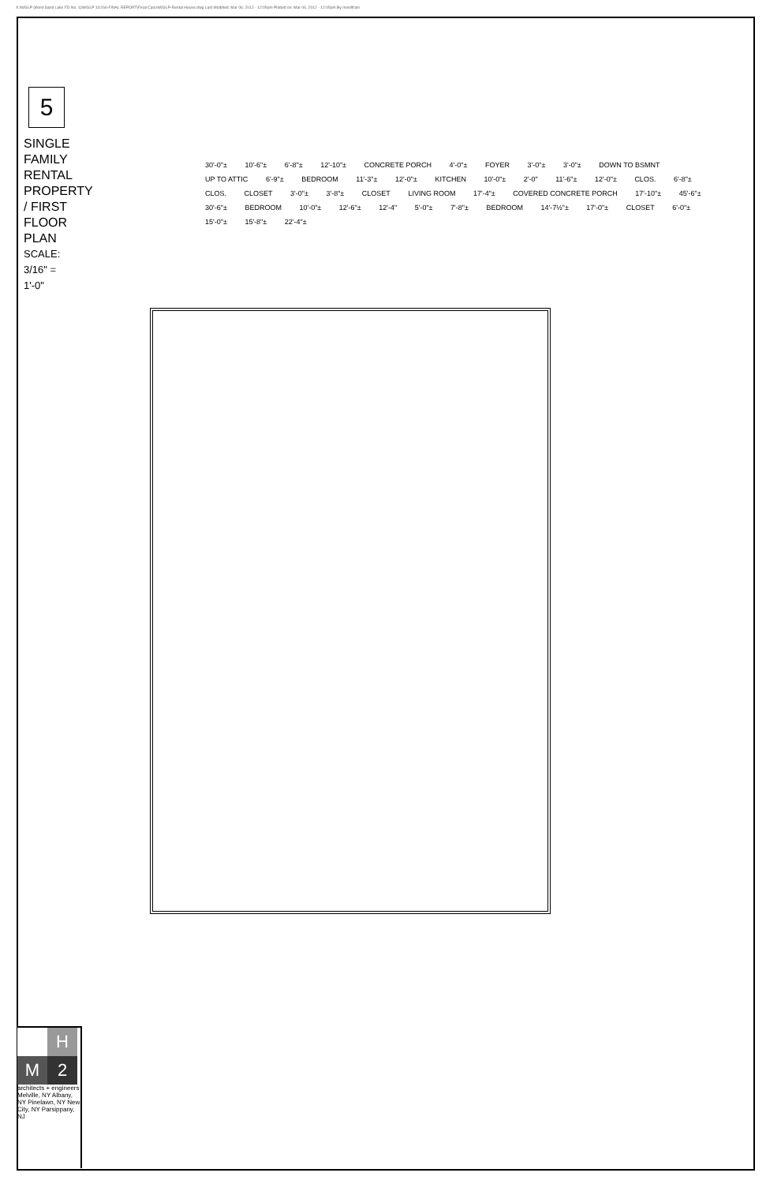X:\WGLP (West Sand Lake FD No. 1)\WGLP 1101\6-FINAL REPORT\Final Calcs\WGLP-Rental House.dwg Last Modified: Mar 06, 2012 - 12:05pm Plotted on: Mar 06, 2012 - 12:05pm By mwolfram
5
SINGLE FAMILY RENTAL PROPERTY / FIRST FLOOR PLAN
SCALE: 3/16" = 1'-0"
30'-0"± 10'-6"± 6'-8"± 12'-10"± CONCRETE PORCH 4'-0"± FOYER 3'-0"± 3'-0"± DOWN TO BSMNT UP TO ATTIC 6'-9"± BEDROOM 11'-3"± 12'-0"± KITCHEN 10'-0"± 2'-0" 11'-6"± 12'-0"± CLOS. 6'-8"± CLOS. CLOSET 3'-0"± 3'-8"± CLOSET LIVING ROOM 17'-4"± COVERED CONCRETE PORCH 17'-10"± 45'-6"± 30'-6"± BEDROOM 10'-0"± 12'-6"± 12'-4" 5'-0"± 7'-8"± BEDROOM 14'-7½"± 17'-0"± CLOSET 6'-0"± 15'-0"± 15'-8"± 22'-4"±
H
M 2
architects + engineers
Melville, NY Albany, NY Pinelawn, NY New City, NY Parsippany, NJ